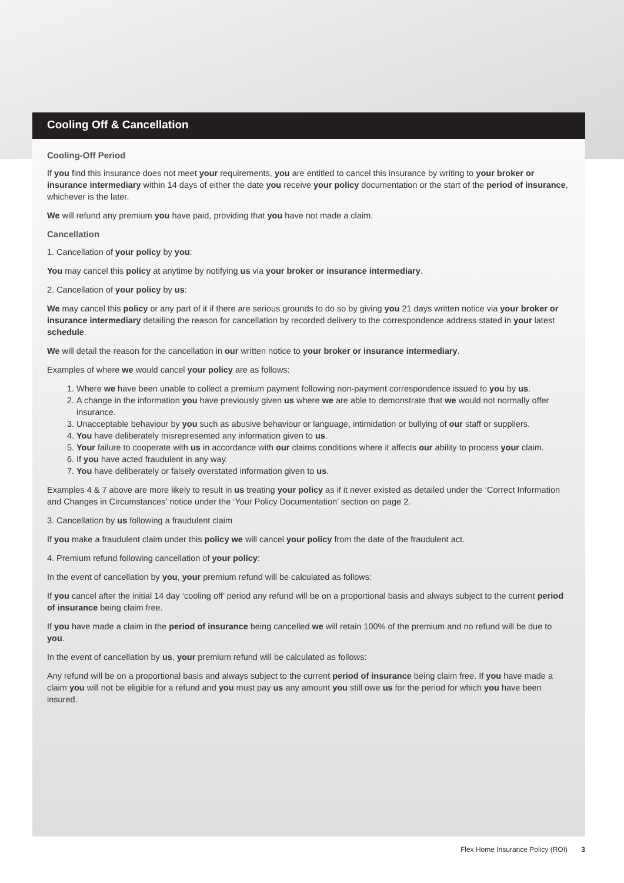Cooling Off & Cancellation
Cooling-Off Period
If you find this insurance does not meet your requirements, you are entitled to cancel this insurance by writing to your broker or insurance intermediary within 14 days of either the date you receive your policy documentation or the start of the period of insurance, whichever is the later.
We will refund any premium you have paid, providing that you have not made a claim.
Cancellation
1. Cancellation of your policy by you:
You may cancel this policy at anytime by notifying us via your broker or insurance intermediary.
2. Cancellation of your policy by us:
We may cancel this policy or any part of it if there are serious grounds to do so by giving you 21 days written notice via your broker or insurance intermediary detailing the reason for cancellation by recorded delivery to the correspondence address stated in your latest schedule.
We will detail the reason for the cancellation in our written notice to your broker or insurance intermediary.
Examples of where we would cancel your policy are as follows:
1. Where we have been unable to collect a premium payment following non-payment correspondence issued to you by us.
2. A change in the information you have previously given us where we are able to demonstrate that we would not normally offer insurance.
3. Unacceptable behaviour by you such as abusive behaviour or language, intimidation or bullying of our staff or suppliers.
4. You have deliberately misrepresented any information given to us.
5. Your failure to cooperate with us in accordance with our claims conditions where it affects our ability to process your claim.
6. If you have acted fraudulent in any way.
7. You have deliberately or falsely overstated information given to us.
Examples 4 & 7 above are more likely to result in us treating your policy as if it never existed as detailed under the ‘Correct Information and Changes in Circumstances’ notice under the ‘Your Policy Documentation’ section on page 2.
3. Cancellation by us following a fraudulent claim
If you make a fraudulent claim under this policy we will cancel your policy from the date of the fraudulent act.
4. Premium refund following cancellation of your policy:
In the event of cancellation by you, your premium refund will be calculated as follows:
If you cancel after the initial 14 day ‘cooling off’ period any refund will be on a proportional basis and always subject to the current period of insurance being claim free.
If you have made a claim in the period of insurance being cancelled we will retain 100% of the premium and no refund will be due to you.
In the event of cancellation by us, your premium refund will be calculated as follows:
Any refund will be on a proportional basis and always subject to the current period of insurance being claim free. If you have made a claim you will not be eligible for a refund and you must pay us any amount you still owe us for the period for which you have been insured.
Flex Home Insurance Policy (ROI) 3